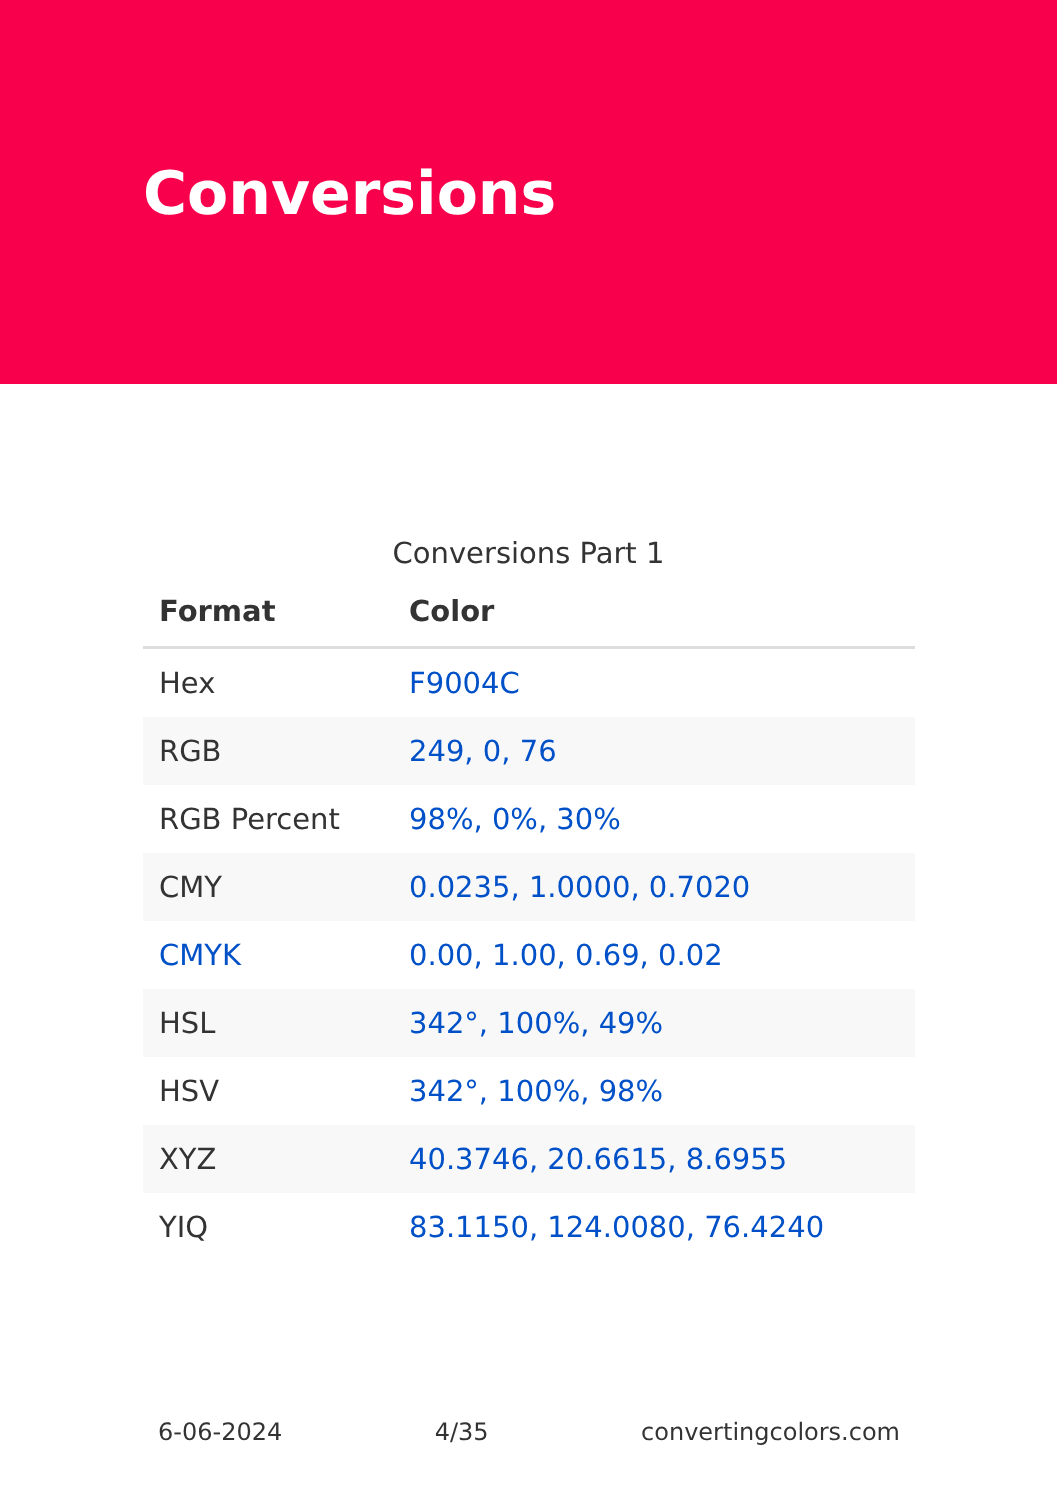Conversions
Conversions Part 1
| Format | Color |
| --- | --- |
| Hex | F9004C |
| RGB | 249, 0, 76 |
| RGB Percent | 98%, 0%, 30% |
| CMY | 0.0235, 1.0000, 0.7020 |
| CMYK | 0.00, 1.00, 0.69, 0.02 |
| HSL | 342°, 100%, 49% |
| HSV | 342°, 100%, 98% |
| XYZ | 40.3746, 20.6615, 8.6955 |
| YIQ | 83.1150, 124.0080, 76.4240 |
6-06-2024 4/35 convertingcolors.com